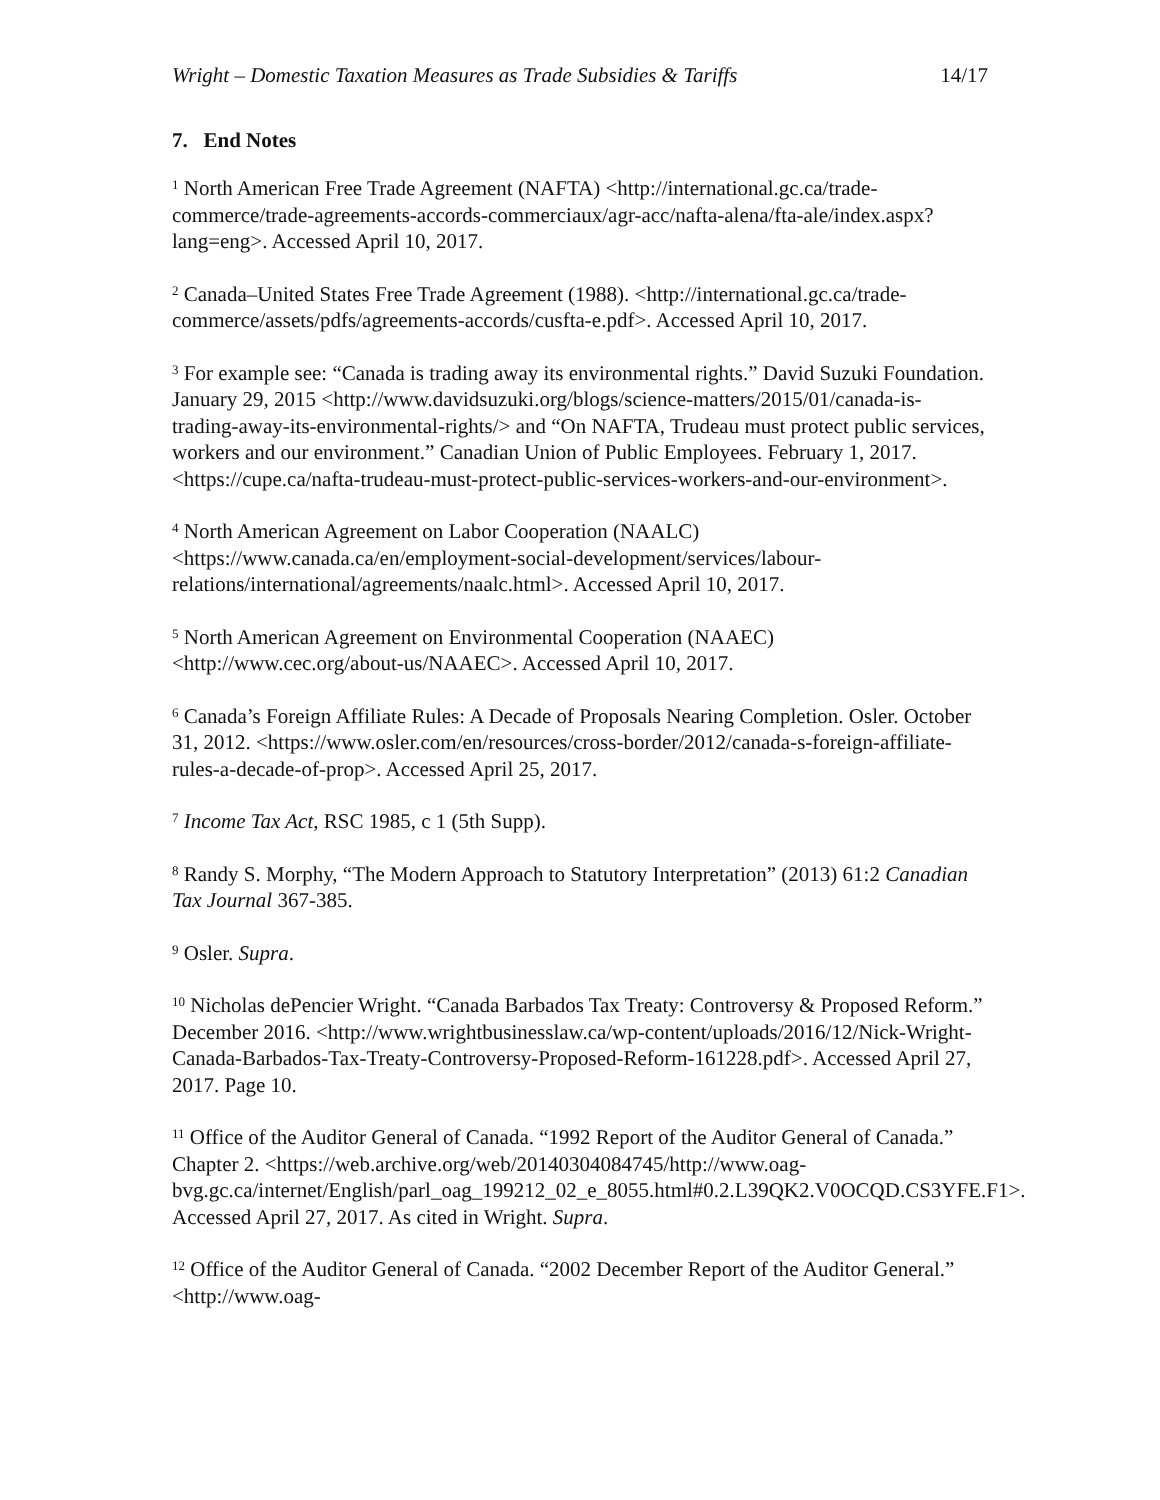Wright – Domestic Taxation Measures as Trade Subsidies & Tariffs 14/17
7. End Notes
<sup>1</sup> North American Free Trade Agreement (NAFTA) <http://international.gc.ca/trade-commerce/trade-agreements-accords-commerciaux/agr-acc/nafta-alena/fta-ale/index.aspx?lang=eng>. Accessed April 10, 2017.
<sup>2</sup> Canada–United States Free Trade Agreement (1988). <http://international.gc.ca/trade-commerce/assets/pdfs/agreements-accords/cusfta-e.pdf>. Accessed April 10, 2017.
<sup>3</sup> For example see: “Canada is trading away its environmental rights.” David Suzuki Foundation. January 29, 2015 <http://www.davidsuzuki.org/blogs/science-matters/2015/01/canada-is-trading-away-its-environmental-rights/> and “On NAFTA, Trudeau must protect public services, workers and our environment.” Canadian Union of Public Employees. February 1, 2017. <https://cupe.ca/nafta-trudeau-must-protect-public-services-workers-and-our-environment>.
<sup>4</sup> North American Agreement on Labor Cooperation (NAALC) <https://www.canada.ca/en/employment-social-development/services/labour-relations/international/agreements/naalc.html>. Accessed April 10, 2017.
<sup>5</sup> North American Agreement on Environmental Cooperation (NAAEC) <http://www.cec.org/about-us/NAAEC>. Accessed April 10, 2017.
<sup>6</sup> Canada’s Foreign Affiliate Rules: A Decade of Proposals Nearing Completion. Osler. October 31, 2012. <https://www.osler.com/en/resources/cross-border/2012/canada-s-foreign-affiliate-rules-a-decade-of-prop>. Accessed April 25, 2017.
<sup>7</sup> Income Tax Act, RSC 1985, c 1 (5th Supp).
<sup>8</sup> Randy S. Morphy, “The Modern Approach to Statutory Interpretation” (2013) 61:2 Canadian Tax Journal 367-385.
<sup>9</sup> Osler. Supra.
<sup>10</sup> Nicholas dePencier Wright. “Canada Barbados Tax Treaty: Controversy & Proposed Reform.” December 2016. <http://www.wrightbusinesslaw.ca/wp-content/uploads/2016/12/Nick-Wright-Canada-Barbados-Tax-Treaty-Controversy-Proposed-Reform-161228.pdf>. Accessed April 27, 2017. Page 10.
<sup>11</sup> Office of the Auditor General of Canada. “1992 Report of the Auditor General of Canada.” Chapter 2. <https://web.archive.org/web/20140304084745/http://www.oag-bvg.gc.ca/internet/English/parl_oag_199212_02_e_8055.html#0.2.L39QK2.V0OCQD.CS3YFE.F1>. Accessed April 27, 2017. As cited in Wright. Supra.
<sup>12</sup> Office of the Auditor General of Canada. “2002 December Report of the Auditor General.” <http://www.oag-